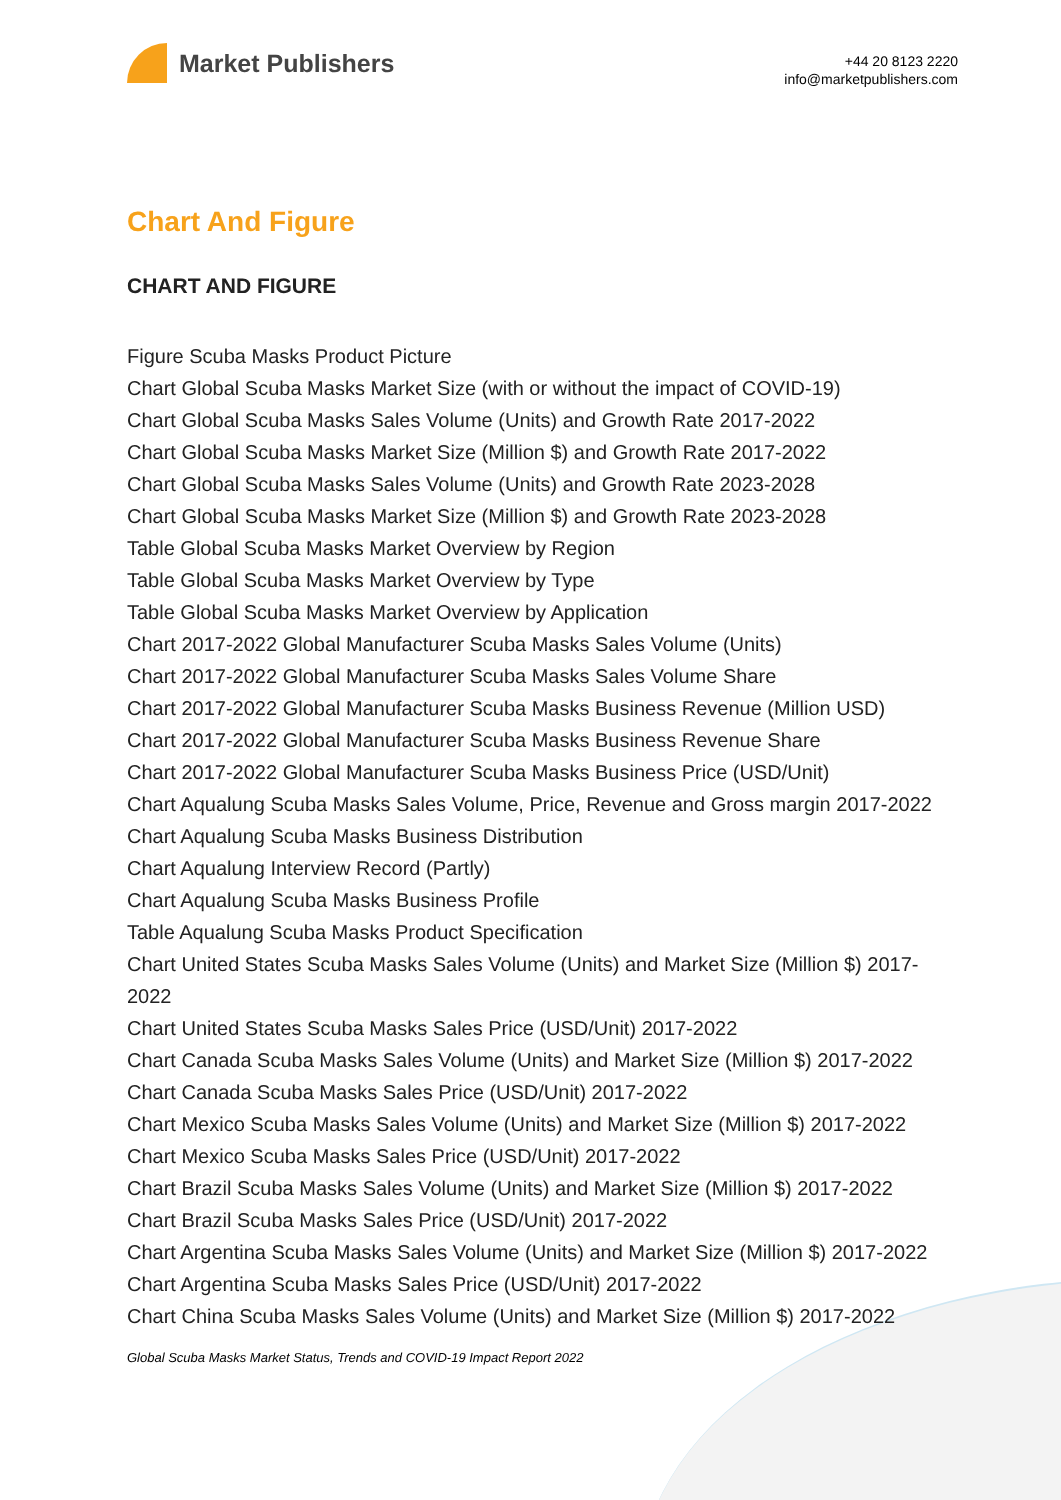Market Publishers
+44 20 8123 2220
info@marketpublishers.com
Chart And Figure
CHART AND FIGURE
Figure Scuba Masks Product Picture
Chart Global Scuba Masks Market Size (with or without the impact of COVID-19)
Chart Global Scuba Masks Sales Volume (Units) and Growth Rate 2017-2022
Chart Global Scuba Masks Market Size (Million $) and Growth Rate 2017-2022
Chart Global Scuba Masks Sales Volume (Units) and Growth Rate 2023-2028
Chart Global Scuba Masks Market Size (Million $) and Growth Rate 2023-2028
Table Global Scuba Masks Market Overview by Region
Table Global Scuba Masks Market Overview by Type
Table Global Scuba Masks Market Overview by Application
Chart 2017-2022 Global Manufacturer Scuba Masks Sales Volume (Units)
Chart 2017-2022 Global Manufacturer Scuba Masks Sales Volume Share
Chart 2017-2022 Global Manufacturer Scuba Masks Business Revenue (Million USD)
Chart 2017-2022 Global Manufacturer Scuba Masks Business Revenue Share
Chart 2017-2022 Global Manufacturer Scuba Masks Business Price (USD/Unit)
Chart Aqualung Scuba Masks Sales Volume, Price, Revenue and Gross margin 2017-2022
Chart Aqualung Scuba Masks Business Distribution
Chart Aqualung Interview Record (Partly)
Chart Aqualung Scuba Masks Business Profile
Table Aqualung Scuba Masks Product Specification
Chart United States Scuba Masks Sales Volume (Units) and Market Size (Million $) 2017-2022
Chart United States Scuba Masks Sales Price (USD/Unit) 2017-2022
Chart Canada Scuba Masks Sales Volume (Units) and Market Size (Million $) 2017-2022
Chart Canada Scuba Masks Sales Price (USD/Unit) 2017-2022
Chart Mexico Scuba Masks Sales Volume (Units) and Market Size (Million $) 2017-2022
Chart Mexico Scuba Masks Sales Price (USD/Unit) 2017-2022
Chart Brazil Scuba Masks Sales Volume (Units) and Market Size (Million $) 2017-2022
Chart Brazil Scuba Masks Sales Price (USD/Unit) 2017-2022
Chart Argentina Scuba Masks Sales Volume (Units) and Market Size (Million $) 2017-2022
Chart Argentina Scuba Masks Sales Price (USD/Unit) 2017-2022
Chart China Scuba Masks Sales Volume (Units) and Market Size (Million $) 2017-2022
Global Scuba Masks Market Status, Trends and COVID-19 Impact Report 2022